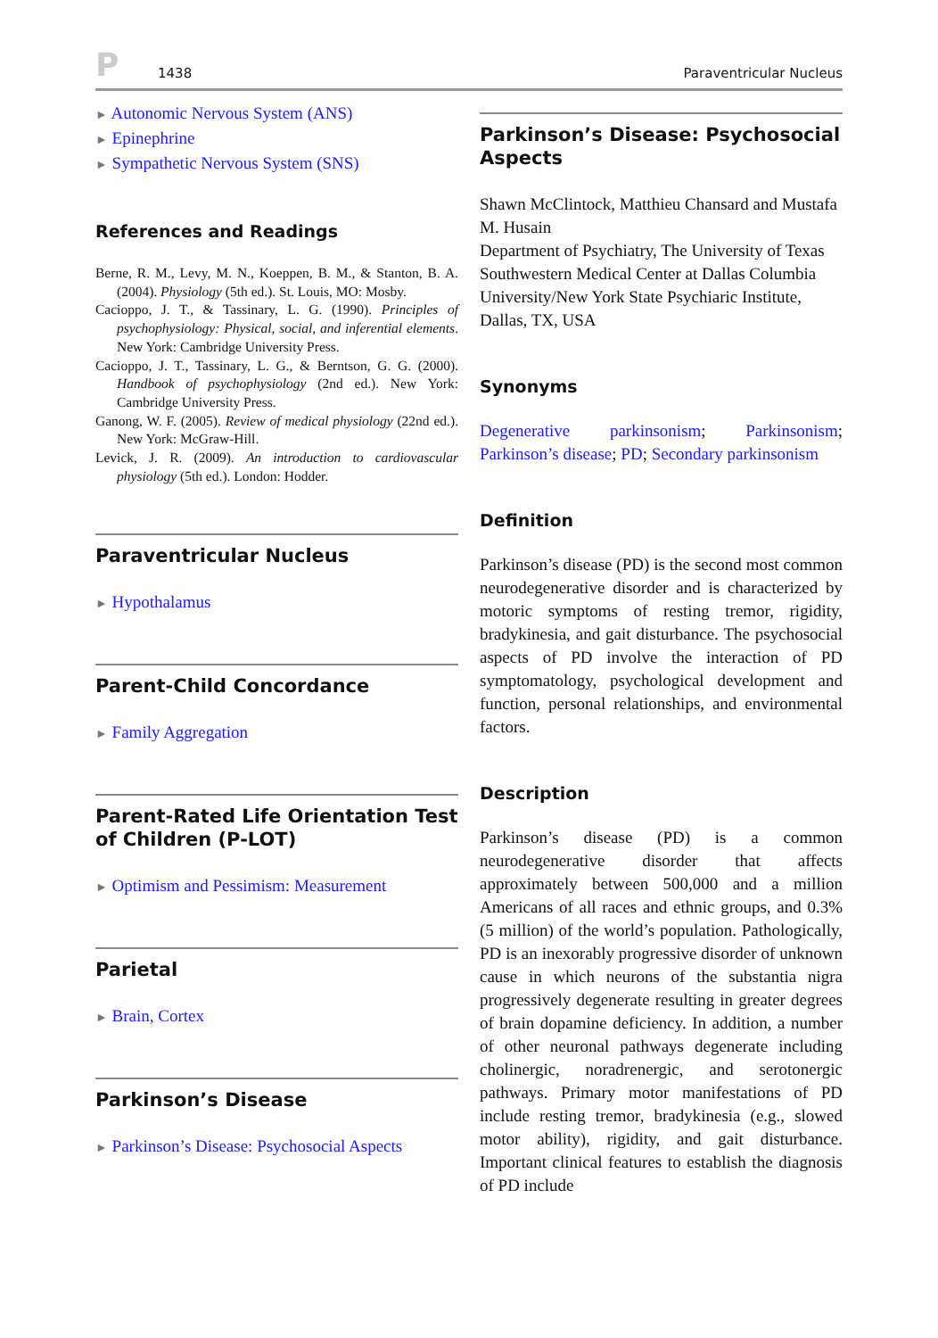P
1438
Paraventricular Nucleus
► Autonomic Nervous System (ANS)
► Epinephrine
► Sympathetic Nervous System (SNS)
References and Readings
Berne, R. M., Levy, M. N., Koeppen, B. M., & Stanton, B. A. (2004). Physiology (5th ed.). St. Louis, MO: Mosby.
Cacioppo, J. T., & Tassinary, L. G. (1990). Principles of psychophysiology: Physical, social, and inferential elements. New York: Cambridge University Press.
Cacioppo, J. T., Tassinary, L. G., & Berntson, G. G. (2000). Handbook of psychophysiology (2nd ed.). New York: Cambridge University Press.
Ganong, W. F. (2005). Review of medical physiology (22nd ed.). New York: McGraw-Hill.
Levick, J. R. (2009). An introduction to cardiovascular physiology (5th ed.). London: Hodder.
Paraventricular Nucleus
► Hypothalamus
Parent-Child Concordance
► Family Aggregation
Parent-Rated Life Orientation Test of Children (P-LOT)
► Optimism and Pessimism: Measurement
Parietal
► Brain, Cortex
Parkinson’s Disease
► Parkinson’s Disease: Psychosocial Aspects
Parkinson’s Disease: Psychosocial Aspects
Shawn McClintock, Matthieu Chansard and Mustafa M. Husain
Department of Psychiatry, The University of Texas Southwestern Medical Center at Dallas Columbia University/New York State Psychiaric Institute, Dallas, TX, USA
Synonyms
Degenerative parkinsonism; Parkinsonism; Parkinson’s disease; PD; Secondary parkinsonism
Definition
Parkinson’s disease (PD) is the second most common neurodegenerative disorder and is characterized by motoric symptoms of resting tremor, rigidity, bradykinesia, and gait disturbance. The psychosocial aspects of PD involve the interaction of PD symptomatology, psychological development and function, personal relationships, and environmental factors.
Description
Parkinson’s disease (PD) is a common neurodegenerative disorder that affects approximately between 500,000 and a million Americans of all races and ethnic groups, and 0.3% (5 million) of the world’s population. Pathologically, PD is an inexorably progressive disorder of unknown cause in which neurons of the substantia nigra progressively degenerate resulting in greater degrees of brain dopamine deficiency. In addition, a number of other neuronal pathways degenerate including cholinergic, noradrenergic, and serotonergic pathways. Primary motor manifestations of PD include resting tremor, bradykinesia (e.g., slowed motor ability), rigidity, and gait disturbance. Important clinical features to establish the diagnosis of PD include